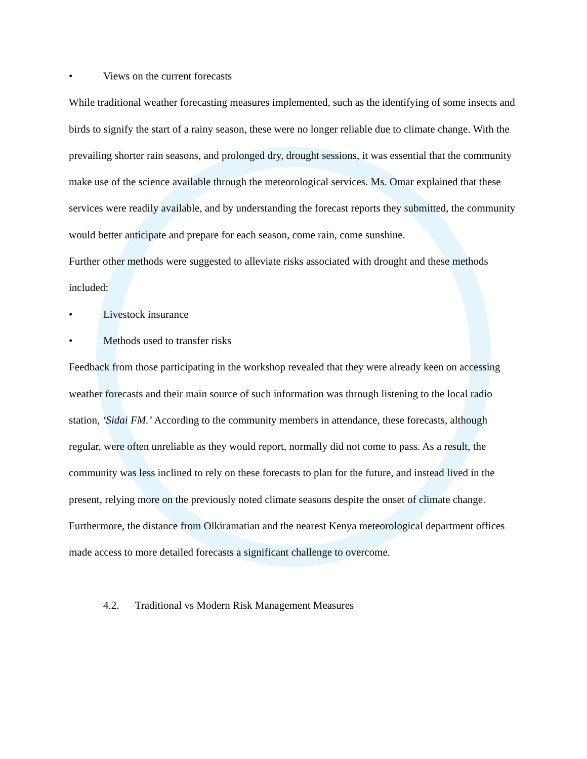• Views on the current forecasts
While traditional weather forecasting measures implemented, such as the identifying of some insects and birds to signify the start of a rainy season, these were no longer reliable due to climate change. With the prevailing shorter rain seasons, and prolonged dry, drought sessions, it was essential that the community make use of the science available through the meteorological services. Ms. Omar explained that these services were readily available, and by understanding the forecast reports they submitted, the community would better anticipate and prepare for each season, come rain, come sunshine.
Further other methods were suggested to alleviate risks associated with drought and these methods included:
• Livestock insurance
• Methods used to transfer risks
Feedback from those participating in the workshop revealed that they were already keen on accessing weather forecasts and their main source of such information was through listening to the local radio station, ‘Sidai FM.’ According to the community members in attendance, these forecasts, although regular, were often unreliable as they would report, normally did not come to pass. As a result, the community was less inclined to rely on these forecasts to plan for the future, and instead lived in the present, relying more on the previously noted climate seasons despite the onset of climate change.
Furthermore, the distance from Olkiramatian and the nearest Kenya meteorological department offices made access to more detailed forecasts a significant challenge to overcome.
4.2. Traditional vs Modern Risk Management Measures